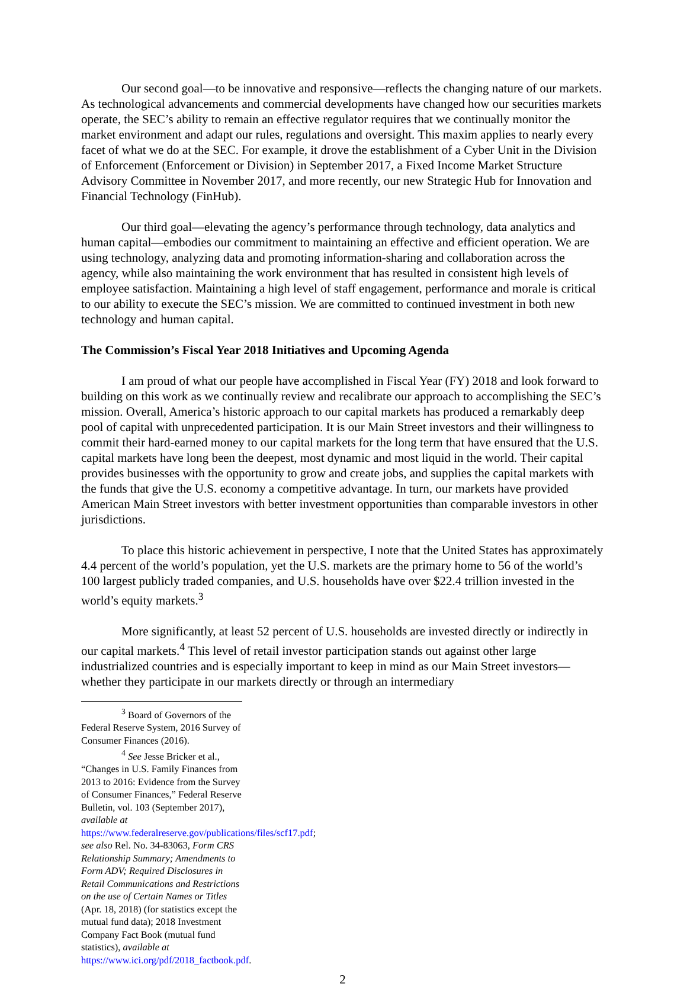Our second goal—to be innovative and responsive—reflects the changing nature of our markets. As technological advancements and commercial developments have changed how our securities markets operate, the SEC’s ability to remain an effective regulator requires that we continually monitor the market environment and adapt our rules, regulations and oversight. This maxim applies to nearly every facet of what we do at the SEC. For example, it drove the establishment of a Cyber Unit in the Division of Enforcement (Enforcement or Division) in September 2017, a Fixed Income Market Structure Advisory Committee in November 2017, and more recently, our new Strategic Hub for Innovation and Financial Technology (FinHub).
Our third goal—elevating the agency’s performance through technology, data analytics and human capital—embodies our commitment to maintaining an effective and efficient operation. We are using technology, analyzing data and promoting information-sharing and collaboration across the agency, while also maintaining the work environment that has resulted in consistent high levels of employee satisfaction. Maintaining a high level of staff engagement, performance and morale is critical to our ability to execute the SEC’s mission. We are committed to continued investment in both new technology and human capital.
The Commission’s Fiscal Year 2018 Initiatives and Upcoming Agenda
I am proud of what our people have accomplished in Fiscal Year (FY) 2018 and look forward to building on this work as we continually review and recalibrate our approach to accomplishing the SEC’s mission. Overall, America’s historic approach to our capital markets has produced a remarkably deep pool of capital with unprecedented participation. It is our Main Street investors and their willingness to commit their hard-earned money to our capital markets for the long term that have ensured that the U.S. capital markets have long been the deepest, most dynamic and most liquid in the world. Their capital provides businesses with the opportunity to grow and create jobs, and supplies the capital markets with the funds that give the U.S. economy a competitive advantage. In turn, our markets have provided American Main Street investors with better investment opportunities than comparable investors in other jurisdictions.
To place this historic achievement in perspective, I note that the United States has approximately 4.4 percent of the world’s population, yet the U.S. markets are the primary home to 56 of the world’s 100 largest publicly traded companies, and U.S. households have over $22.4 trillion invested in the world’s equity markets.<sup>3</sup>
More significantly, at least 52 percent of U.S. households are invested directly or indirectly in our capital markets.<sup>4</sup> This level of retail investor participation stands out against other large industrialized countries and is especially important to keep in mind as our Main Street investors—whether they participate in our markets directly or through an intermediary
<sup>3</sup> Board of Governors of the Federal Reserve System, 2016 Survey of Consumer Finances (2016).
<sup>4</sup> See Jesse Bricker et al., “Changes in U.S. Family Finances from 2013 to 2016: Evidence from the Survey of Consumer Finances,” Federal Reserve Bulletin, vol. 103 (September 2017), available at https://www.federalreserve.gov/publications/files/scf17.pdf; see also Rel. No. 34-83063, Form CRS Relationship Summary; Amendments to Form ADV; Required Disclosures in Retail Communications and Restrictions on the use of Certain Names or Titles (Apr. 18, 2018) (for statistics except the mutual fund data); 2018 Investment Company Fact Book (mutual fund statistics), available at https://www.ici.org/pdf/2018_factbook.pdf.
2